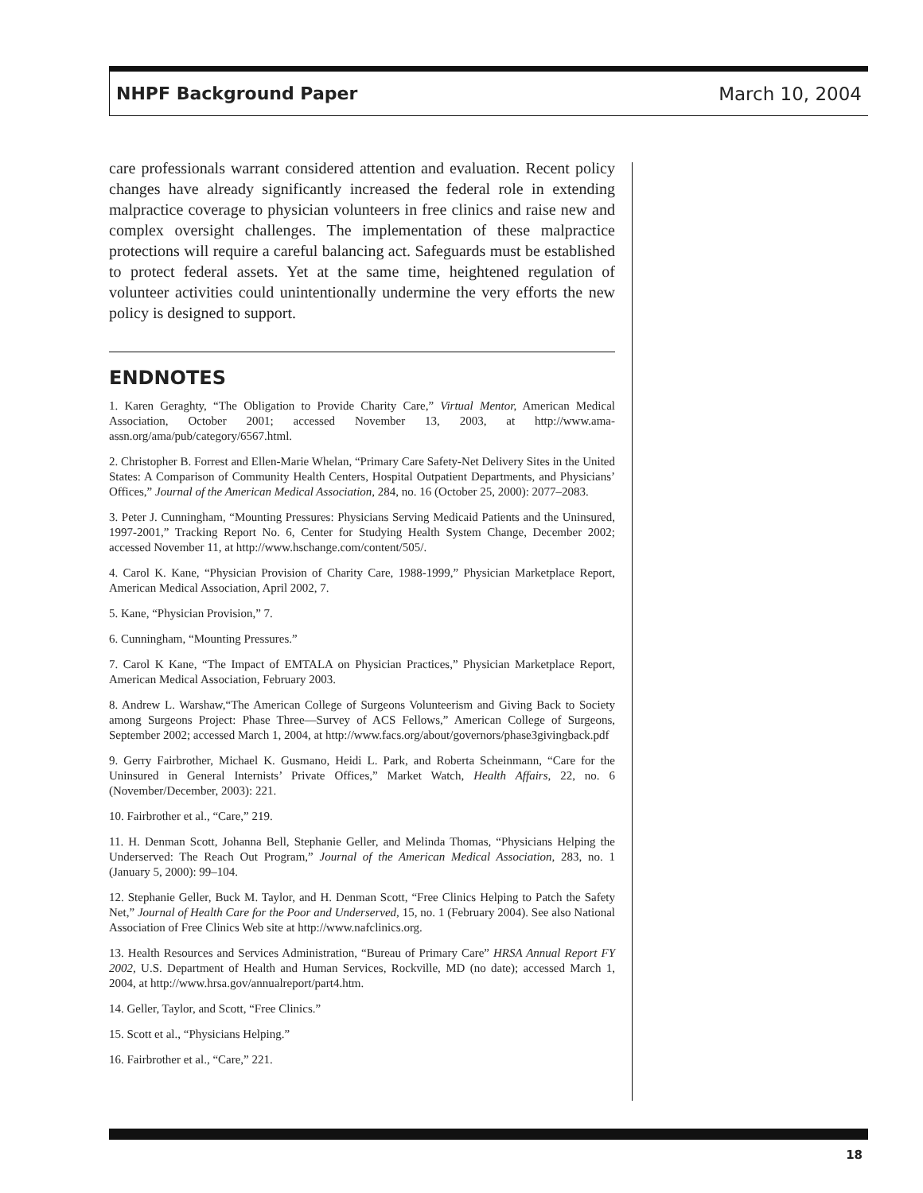NHPF Background Paper March 10, 2004
care professionals warrant considered attention and evaluation. Recent policy changes have already significantly increased the federal role in extending malpractice coverage to physician volunteers in free clinics and raise new and complex oversight challenges. The implementation of these malpractice protections will require a careful balancing act. Safeguards must be established to protect federal assets. Yet at the same time, heightened regulation of volunteer activities could unintentionally undermine the very efforts the new policy is designed to support.
ENDNOTES
1. Karen Geraghty, “The Obligation to Provide Charity Care,” Virtual Mentor, American Medical Association, October 2001; accessed November 13, 2003, at http://www.ama-assn.org/ama/pub/category/6567.html.
2. Christopher B. Forrest and Ellen-Marie Whelan, “Primary Care Safety-Net Delivery Sites in the United States: A Comparison of Community Health Centers, Hospital Outpatient Departments, and Physicians’ Offices,” Journal of the American Medical Association, 284, no. 16 (October 25, 2000): 2077–2083.
3. Peter J. Cunningham, “Mounting Pressures: Physicians Serving Medicaid Patients and the Uninsured, 1997-2001,” Tracking Report No. 6, Center for Studying Health System Change, December 2002; accessed November 11, at http://www.hschange.com/content/505/.
4. Carol K. Kane, “Physician Provision of Charity Care, 1988-1999,” Physician Marketplace Report, American Medical Association, April 2002, 7.
5. Kane, “Physician Provision,” 7.
6. Cunningham, “Mounting Pressures.”
7. Carol K Kane, “The Impact of EMTALA on Physician Practices,” Physician Marketplace Report, American Medical Association, February 2003.
8. Andrew L. Warshaw,“The American College of Surgeons Volunteerism and Giving Back to Society among Surgeons Project: Phase Three—Survey of ACS Fellows,” American College of Surgeons, September 2002; accessed March 1, 2004, at http://www.facs.org/about/governors/phase3givingback.pdf
9. Gerry Fairbrother, Michael K. Gusmano, Heidi L. Park, and Roberta Scheinmann, “Care for the Uninsured in General Internists’ Private Offices,” Market Watch, Health Affairs, 22, no. 6 (November/December, 2003): 221.
10. Fairbrother et al., “Care,” 219.
11. H. Denman Scott, Johanna Bell, Stephanie Geller, and Melinda Thomas, “Physicians Helping the Underserved: The Reach Out Program,” Journal of the American Medical Association, 283, no. 1 (January 5, 2000): 99–104.
12. Stephanie Geller, Buck M. Taylor, and H. Denman Scott, “Free Clinics Helping to Patch the Safety Net,” Journal of Health Care for the Poor and Underserved, 15, no. 1 (February 2004). See also National Association of Free Clinics Web site at http://www.nafclinics.org.
13. Health Resources and Services Administration, “Bureau of Primary Care” HRSA Annual Report FY 2002, U.S. Department of Health and Human Services, Rockville, MD (no date); accessed March 1, 2004, at http://www.hrsa.gov/annualreport/part4.htm.
14. Geller, Taylor, and Scott, “Free Clinics.”
15. Scott et al., “Physicians Helping.”
16. Fairbrother et al., “Care,” 221.
18